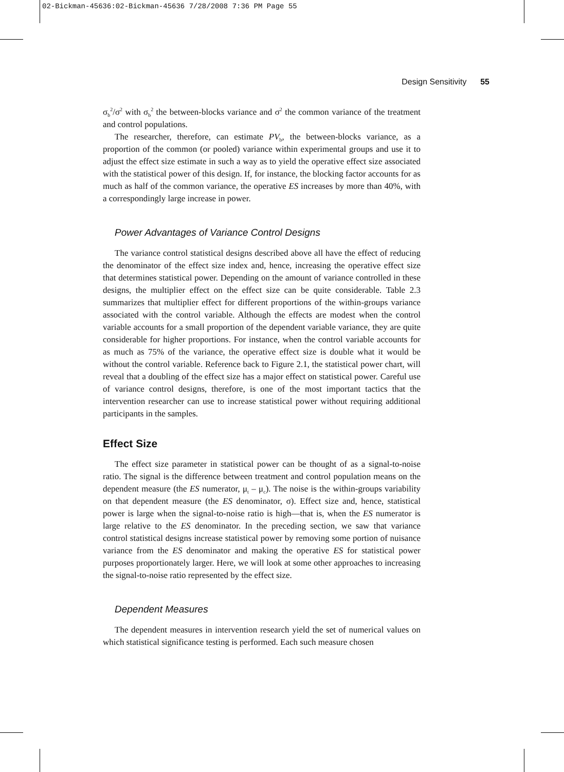02-Bickman-45636:02-Bickman-45636 7/28/2008 7:36 PM Page 55
Design Sensitivity 55
σ<sub>b</sub><sup>2</sup>/σ<sup>2</sup> with σ<sub>b</sub><sup>2</sup> the between-blocks variance and σ<sup>2</sup> the common variance of the treatment and control populations.
The researcher, therefore, can estimate PV<sub>b</sub>, the between-blocks variance, as a proportion of the common (or pooled) variance within experimental groups and use it to adjust the effect size estimate in such a way as to yield the operative effect size associated with the statistical power of this design. If, for instance, the blocking factor accounts for as much as half of the common variance, the operative ES increases by more than 40%, with a correspondingly large increase in power.
Power Advantages of Variance Control Designs
The variance control statistical designs described above all have the effect of reducing the denominator of the effect size index and, hence, increasing the operative effect size that determines statistical power. Depending on the amount of variance controlled in these designs, the multiplier effect on the effect size can be quite considerable. Table 2.3 summarizes that multiplier effect for different proportions of the within-groups variance associated with the control variable. Although the effects are modest when the control variable accounts for a small proportion of the dependent variable variance, they are quite considerable for higher proportions. For instance, when the control variable accounts for as much as 75% of the variance, the operative effect size is double what it would be without the control variable. Reference back to Figure 2.1, the statistical power chart, will reveal that a doubling of the effect size has a major effect on statistical power. Careful use of variance control designs, therefore, is one of the most important tactics that the intervention researcher can use to increase statistical power without requiring additional participants in the samples.
Effect Size
The effect size parameter in statistical power can be thought of as a signal-to-noise ratio. The signal is the difference between treatment and control population means on the dependent measure (the ES numerator, μ<sub>t</sub> – μ<sub>c</sub>). The noise is the within-groups variability on that dependent measure (the ES denominator, σ). Effect size and, hence, statistical power is large when the signal-to-noise ratio is high—that is, when the ES numerator is large relative to the ES denominator. In the preceding section, we saw that variance control statistical designs increase statistical power by removing some portion of nuisance variance from the ES denominator and making the operative ES for statistical power purposes proportionately larger. Here, we will look at some other approaches to increasing the signal-to-noise ratio represented by the effect size.
Dependent Measures
The dependent measures in intervention research yield the set of numerical values on which statistical significance testing is performed. Each such measure chosen